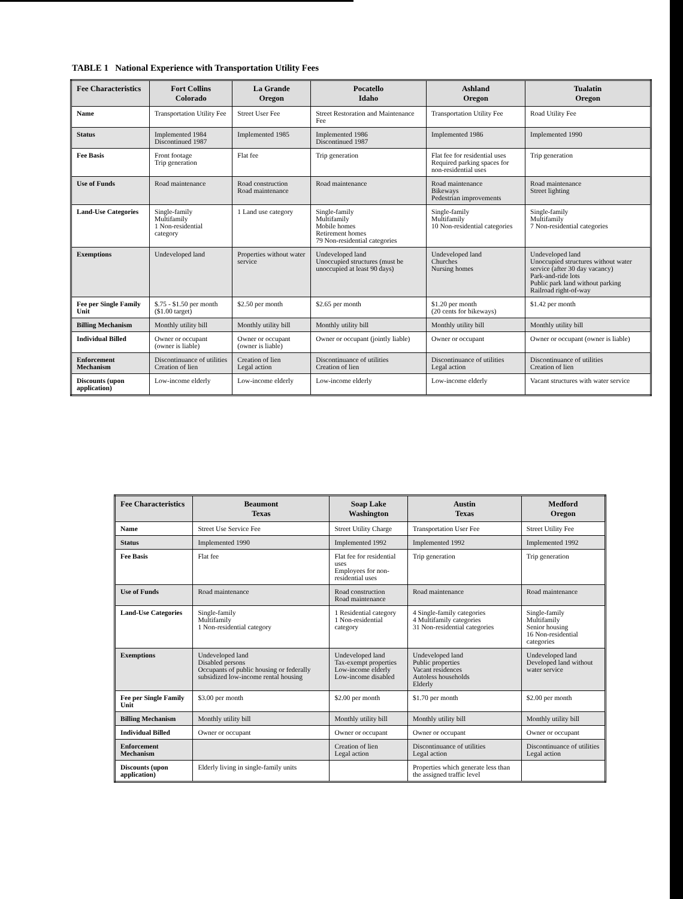TABLE 1 National Experience with Transportation Utility Fees
| Fee Characteristics | Fort Collins Colorado | La Grande Oregon | Pocatello Idaho | Ashland Oregon | Tualatin Oregon |
| --- | --- | --- | --- | --- | --- |
| Name | Transportation Utility Fee | Street User Fee | Street Restoration and Maintenance Fee | Transportation Utility Fee | Road Utility Fee |
| Status | Implemented 1984 Discontinued 1987 | Implemented 1985 | Implemented 1986 Discontinued 1987 | Implemented 1986 | Implemented 1990 |
| Fee Basis | Front footage Trip generation | Flat fee | Trip generation | Flat fee for residential uses Required parking spaces for non-residential uses | Trip generation |
| Use of Funds | Road maintenance | Road construction Road maintenance | Road maintenance | Road maintenance Bikeways Pedestrian improvements | Road maintenance Street lighting |
| Land-Use Categories | Single-family Multifamily 1 Non-residential category | 1 Land use category | Single-family Multifamily Mobile homes Retirement homes 79 Non-residential categories | Single-family Multifamily 10 Non-residential categories | Single-family Multifamily 7 Non-residential categories |
| Exemptions | Undeveloped land | Properties without water service | Undeveloped land Unoccupied structures (must be unoccupied at least 90 days) | Undeveloped land Churches Nursing homes | Undeveloped land Unoccupied structures without water service (after 30 day vacancy) Park-and-ride lots Public park land without parking Railroad right-of-way |
| Fee per Single Family Unit | $.75 - $1.50 per month ($1.00 target) | $2.50 per month | $2.65 per month | $1.20 per month (20 cents for bikeways) | $1.42 per month |
| Billing Mechanism | Monthly utility bill | Monthly utility bill | Monthly utility bill | Monthly utility bill | Monthly utility bill |
| Individual Billed | Owner or occupant (owner is liable) | Owner or occupant (owner is liable) | Owner or occupant (jointly liable) | Owner or occupant | Owner or occupant (owner is liable) |
| Enforcement Mechanism | Discontinuance of utilities Creation of lien | Creation of lien Legal action | Discontinuance of utilities Creation of lien | Discontinuance of utilities Legal action | Discontinuance of utilities Creation of lien |
| Discounts (upon application) | Low-income elderly | Low-income elderly | Low-income elderly | Low-income elderly | Vacant structures with water service |
| Fee Characteristics | Beaumont Texas | Soap Lake Washington | Austin Texas | Medford Oregon |
| --- | --- | --- | --- | --- |
| Name | Street Use Service Fee | Street Utility Charge | Transportation User Fee | Street Utility Fee |
| Status | Implemented 1990 | Implemented 1992 | Implemented 1992 | Implemented 1992 |
| Fee Basis | Flat fee | Flat fee for residential uses Employees for non-residential uses | Trip generation | Trip generation |
| Use of Funds | Road maintenance | Road construction Road maintenance | Road maintenance | Road maintenance |
| Land-Use Categories | Single-family Multifamily 1 Non-residential category | 1 Residential category 1 Non-residential category | 4 Single-family categories 4 Multifamily categories 31 Non-residential categories | Single-family Multifamily Senior housing 16 Non-residential categories |
| Exemptions | Undeveloped land Disabled persons Occupants of public housing or federally subsidized low-income rental housing | Undeveloped land Tax-exempt properties Low-income elderly Low-income disabled | Undeveloped land Public properties Vacant residences Autoless households Elderly | Undeveloped land Developed land without water service |
| Fee per Single Family Unit | $3.00 per month | $2.00 per month | $1.70 per month | $2.00 per month |
| Billing Mechanism | Monthly utility bill | Monthly utility bill | Monthly utility bill | Monthly utility bill |
| Individual Billed | Owner or occupant | Owner or occupant | Owner or occupant | Owner or occupant |
| Enforcement Mechanism | | Creation of lien Legal action | Discontinuance of utilities Legal action | Discontinuance of utilities Legal action |
| Discounts (upon application) | Elderly living in single-family units | | Properties which generate less than the assigned traffic level | |